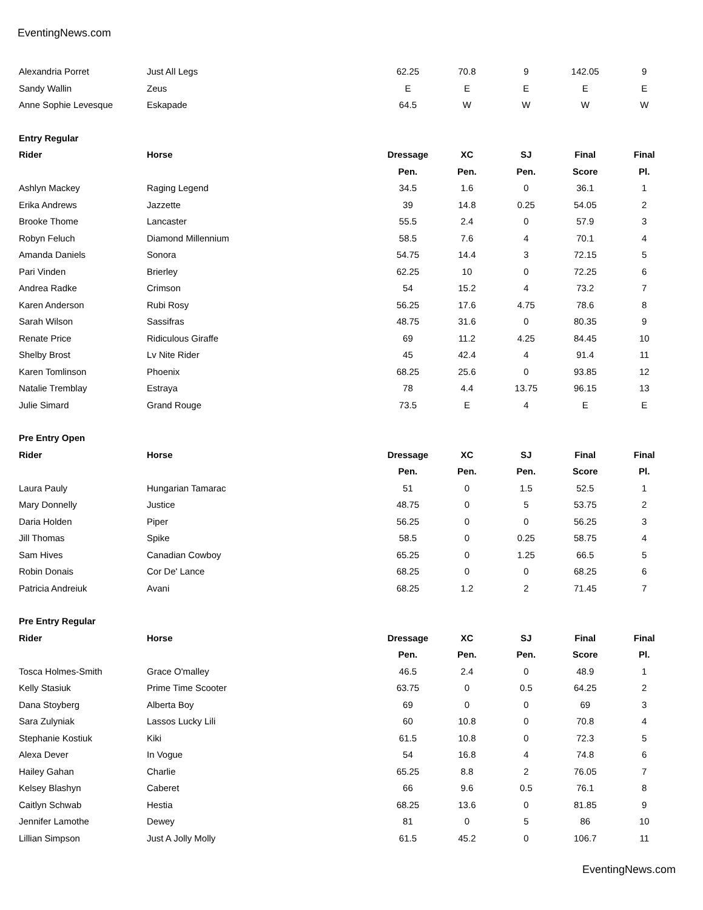EventingNews.com
| Alexandria Porret | Just All Legs | 62.25 | 70.8 | 9 | 142.05 | 9 |
| Sandy Wallin | Zeus | E | E | E | E | E |
| Anne Sophie Levesque | Eskapade | 64.5 | W | W | W | W |
| Entry Regular | | | | | | |
| Rider | Horse | Dressage | XC | SJ | Final | Final |
| | | Pen. | Pen. | Pen. | Score | Pl. |
| Ashlyn Mackey | Raging Legend | 34.5 | 1.6 | 0 | 36.1 | 1 |
| Erika Andrews | Jazzette | 39 | 14.8 | 0.25 | 54.05 | 2 |
| Brooke Thome | Lancaster | 55.5 | 2.4 | 0 | 57.9 | 3 |
| Robyn Feluch | Diamond Millennium | 58.5 | 7.6 | 4 | 70.1 | 4 |
| Amanda Daniels | Sonora | 54.75 | 14.4 | 3 | 72.15 | 5 |
| Pari Vinden | Brierley | 62.25 | 10 | 0 | 72.25 | 6 |
| Andrea Radke | Crimson | 54 | 15.2 | 4 | 73.2 | 7 |
| Karen Anderson | Rubi Rosy | 56.25 | 17.6 | 4.75 | 78.6 | 8 |
| Sarah Wilson | Sassifras | 48.75 | 31.6 | 0 | 80.35 | 9 |
| Renate Price | Ridiculous Giraffe | 69 | 11.2 | 4.25 | 84.45 | 10 |
| Shelby Brost | Lv Nite Rider | 45 | 42.4 | 4 | 91.4 | 11 |
| Karen Tomlinson | Phoenix | 68.25 | 25.6 | 0 | 93.85 | 12 |
| Natalie Tremblay | Estraya | 78 | 4.4 | 13.75 | 96.15 | 13 |
| Julie Simard | Grand Rouge | 73.5 | E | 4 | E | E |
| Pre Entry Open | | | | | | |
| Rider | Horse | Dressage | XC | SJ | Final | Final |
| | | Pen. | Pen. | Pen. | Score | Pl. |
| Laura Pauly | Hungarian Tamarac | 51 | 0 | 1.5 | 52.5 | 1 |
| Mary Donnelly | Justice | 48.75 | 0 | 5 | 53.75 | 2 |
| Daria Holden | Piper | 56.25 | 0 | 0 | 56.25 | 3 |
| Jill Thomas | Spike | 58.5 | 0 | 0.25 | 58.75 | 4 |
| Sam Hives | Canadian Cowboy | 65.25 | 0 | 1.25 | 66.5 | 5 |
| Robin Donais | Cor De' Lance | 68.25 | 0 | 0 | 68.25 | 6 |
| Patricia Andreiuk | Avani | 68.25 | 1.2 | 2 | 71.45 | 7 |
| Pre Entry Regular | | | | | | |
| Rider | Horse | Dressage | XC | SJ | Final | Final |
| | | Pen. | Pen. | Pen. | Score | Pl. |
| Tosca Holmes-Smith | Grace O'malley | 46.5 | 2.4 | 0 | 48.9 | 1 |
| Kelly Stasiuk | Prime Time Scooter | 63.75 | 0 | 0.5 | 64.25 | 2 |
| Dana Stoyberg | Alberta Boy | 69 | 0 | 0 | 69 | 3 |
| Sara Zulyniak | Lassos Lucky Lili | 60 | 10.8 | 0 | 70.8 | 4 |
| Stephanie Kostiuk | Kiki | 61.5 | 10.8 | 0 | 72.3 | 5 |
| Alexa Dever | In Vogue | 54 | 16.8 | 4 | 74.8 | 6 |
| Hailey Gahan | Charlie | 65.25 | 8.8 | 2 | 76.05 | 7 |
| Kelsey Blashyn | Caberet | 66 | 9.6 | 0.5 | 76.1 | 8 |
| Caitlyn Schwab | Hestia | 68.25 | 13.6 | 0 | 81.85 | 9 |
| Jennifer Lamothe | Dewey | 81 | 0 | 5 | 86 | 10 |
| Lillian Simpson | Just A Jolly Molly | 61.5 | 45.2 | 0 | 106.7 | 11 |
EventingNews.com